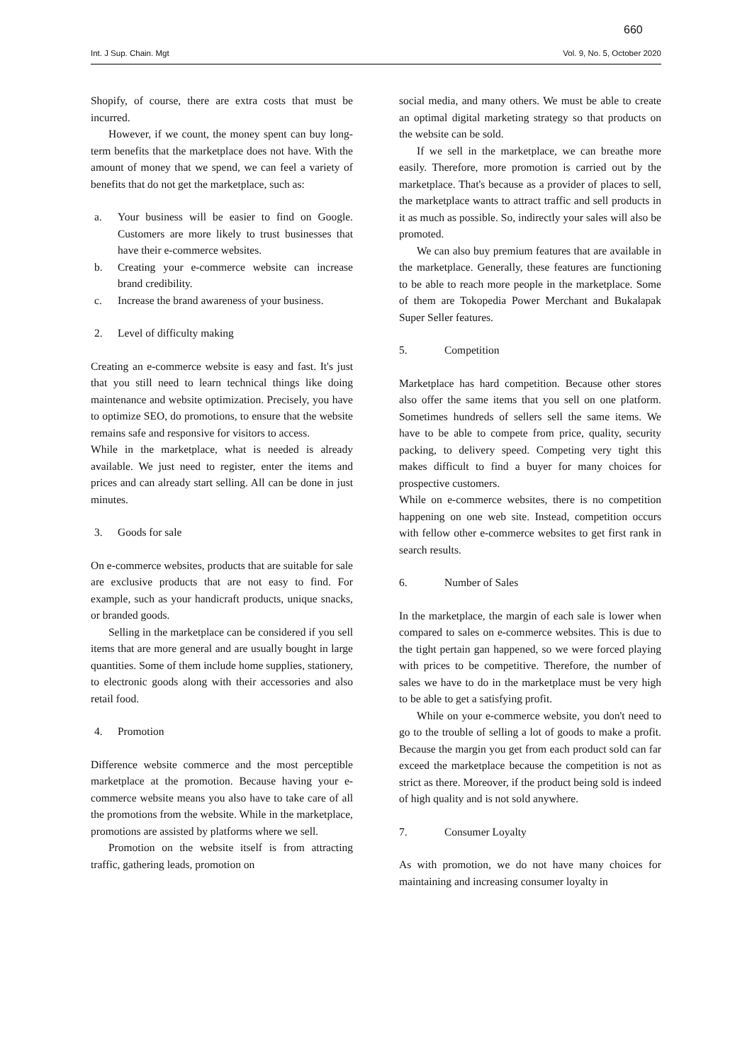660
Int. J Sup. Chain. Mgt Vol. 9, No. 5, October 2020
Shopify, of course, there are extra costs that must be incurred.
However, if we count, the money spent can buy long-term benefits that the marketplace does not have. With the amount of money that we spend, we can feel a variety of benefits that do not get the marketplace, such as:
a. Your business will be easier to find on Google. Customers are more likely to trust businesses that have their e-commerce websites.
b. Creating your e-commerce website can increase brand credibility.
c. Increase the brand awareness of your business.
2. Level of difficulty making
Creating an e-commerce website is easy and fast. It's just that you still need to learn technical things like doing maintenance and website optimization. Precisely, you have to optimize SEO, do promotions, to ensure that the website remains safe and responsive for visitors to access.
While in the marketplace, what is needed is already available. We just need to register, enter the items and prices and can already start selling. All can be done in just minutes.
3. Goods for sale
On e-commerce websites, products that are suitable for sale are exclusive products that are not easy to find. For example, such as your handicraft products, unique snacks, or branded goods.
Selling in the marketplace can be considered if you sell items that are more general and are usually bought in large quantities. Some of them include home supplies, stationery, to electronic goods along with their accessories and also retail food.
4. Promotion
Difference website commerce and the most perceptible marketplace at the promotion. Because having your e-commerce website means you also have to take care of all the promotions from the website. While in the marketplace, promotions are assisted by platforms where we sell.
Promotion on the website itself is from attracting traffic, gathering leads, promotion on
social media, and many others. We must be able to create an optimal digital marketing strategy so that products on the website can be sold.
If we sell in the marketplace, we can breathe more easily. Therefore, more promotion is carried out by the marketplace. That's because as a provider of places to sell, the marketplace wants to attract traffic and sell products in it as much as possible. So, indirectly your sales will also be promoted.
We can also buy premium features that are available in the marketplace. Generally, these features are functioning to be able to reach more people in the marketplace. Some of them are Tokopedia Power Merchant and Bukalapak Super Seller features.
5. Competition
Marketplace has hard competition. Because other stores also offer the same items that you sell on one platform. Sometimes hundreds of sellers sell the same items. We have to be able to compete from price, quality, security packing, to delivery speed. Competing very tight this makes difficult to find a buyer for many choices for prospective customers.
While on e-commerce websites, there is no competition happening on one web site. Instead, competition occurs with fellow other e-commerce websites to get first rank in search results.
6. Number of Sales
In the marketplace, the margin of each sale is lower when compared to sales on e-commerce websites. This is due to the tight pertain gan happened, so we were forced playing with prices to be competitive. Therefore, the number of sales we have to do in the marketplace must be very high to be able to get a satisfying profit.
While on your e-commerce website, you don't need to go to the trouble of selling a lot of goods to make a profit. Because the margin you get from each product sold can far exceed the marketplace because the competition is not as strict as there. Moreover, if the product being sold is indeed of high quality and is not sold anywhere.
7. Consumer Loyalty
As with promotion, we do not have many choices for maintaining and increasing consumer loyalty in